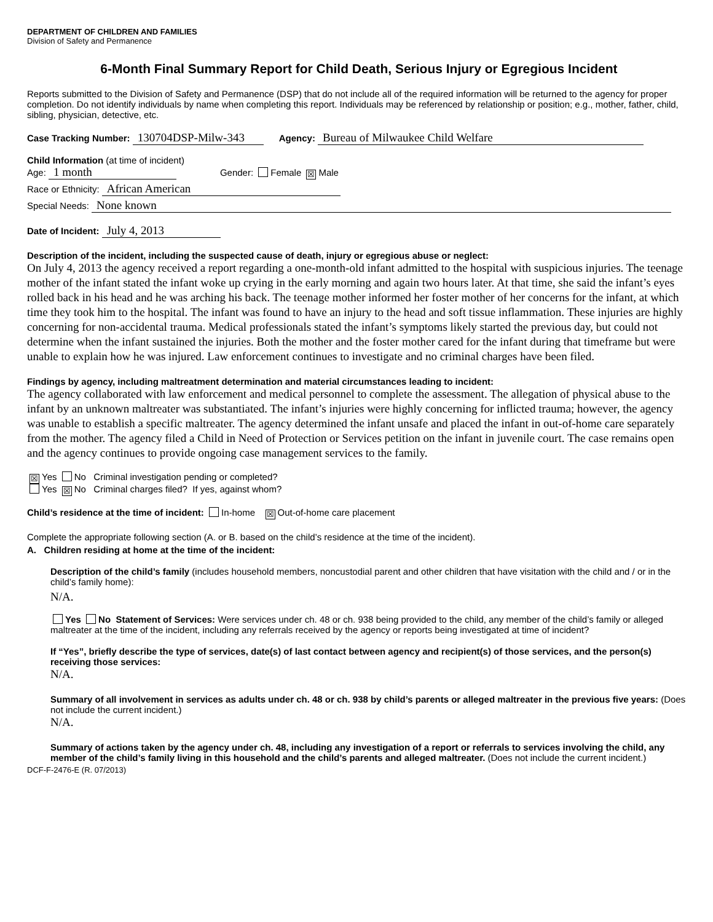DEPARTMENT OF CHILDREN AND FAMILIES
Division of Safety and Permanence
6-Month Final Summary Report for Child Death, Serious Injury or Egregious Incident
Reports submitted to the Division of Safety and Permanence (DSP) that do not include all of the required information will be returned to the agency for proper completion. Do not identify individuals by name when completing this report. Individuals may be referenced by relationship or position; e.g., mother, father, child, sibling, physician, detective, etc.
Case Tracking Number: 130704DSP-Milw-343 Agency: Bureau of Milwaukee Child Welfare
Child Information (at time of incident)
Age: 1 month Gender: Female ☒ Male
Race or Ethnicity: African American
Special Needs: None known
Date of Incident: July 4, 2013
Description of the incident, including the suspected cause of death, injury or egregious abuse or neglect:
On July 4, 2013 the agency received a report regarding a one-month-old infant admitted to the hospital with suspicious injuries. The teenage mother of the infant stated the infant woke up crying in the early morning and again two hours later. At that time, she said the infant’s eyes rolled back in his head and he was arching his back. The teenage mother informed her foster mother of her concerns for the infant, at which time they took him to the hospital. The infant was found to have an injury to the head and soft tissue inflammation. These injuries are highly concerning for non-accidental trauma. Medical professionals stated the infant’s symptoms likely started the previous day, but could not determine when the infant sustained the injuries. Both the mother and the foster mother cared for the infant during that timeframe but were unable to explain how he was injured. Law enforcement continues to investigate and no criminal charges have been filed.
Findings by agency, including maltreatment determination and material circumstances leading to incident:
The agency collaborated with law enforcement and medical personnel to complete the assessment. The allegation of physical abuse to the infant by an unknown maltreater was substantiated. The infant’s injuries were highly concerning for inflicted trauma; however, the agency was unable to establish a specific maltreater. The agency determined the infant unsafe and placed the infant in out-of-home care separately from the mother. The agency filed a Child in Need of Protection or Services petition on the infant in juvenile court. The case remains open and the agency continues to provide ongoing case management services to the family.
☒ Yes No Criminal investigation pending or completed?
Yes ☒ No Criminal charges filed? If yes, against whom?
Child’s residence at the time of incident: In-home ☒ Out-of-home care placement
Complete the appropriate following section (A. or B. based on the child’s residence at the time of the incident).
A. Children residing at home at the time of the incident:
Description of the child’s family (includes household members, noncustodial parent and other children that have visitation with the child and / or in the child’s family home):
N/A.
Yes No Statement of Services: Were services under ch. 48 or ch. 938 being provided to the child, any member of the child’s family or alleged maltreater at the time of the incident, including any referrals received by the agency or reports being investigated at time of incident?
If “Yes”, briefly describe the type of services, date(s) of last contact between agency and recipient(s) of those services, and the person(s) receiving those services:
N/A.
Summary of all involvement in services as adults under ch. 48 or ch. 938 by child’s parents or alleged maltreater in the previous five years: (Does not include the current incident.)
N/A.
Summary of actions taken by the agency under ch. 48, including any investigation of a report or referrals to services involving the child, any member of the child’s family living in this household and the child’s parents and alleged maltreater. (Does not include the current incident.)
DCF-F-2476-E (R. 07/2013)